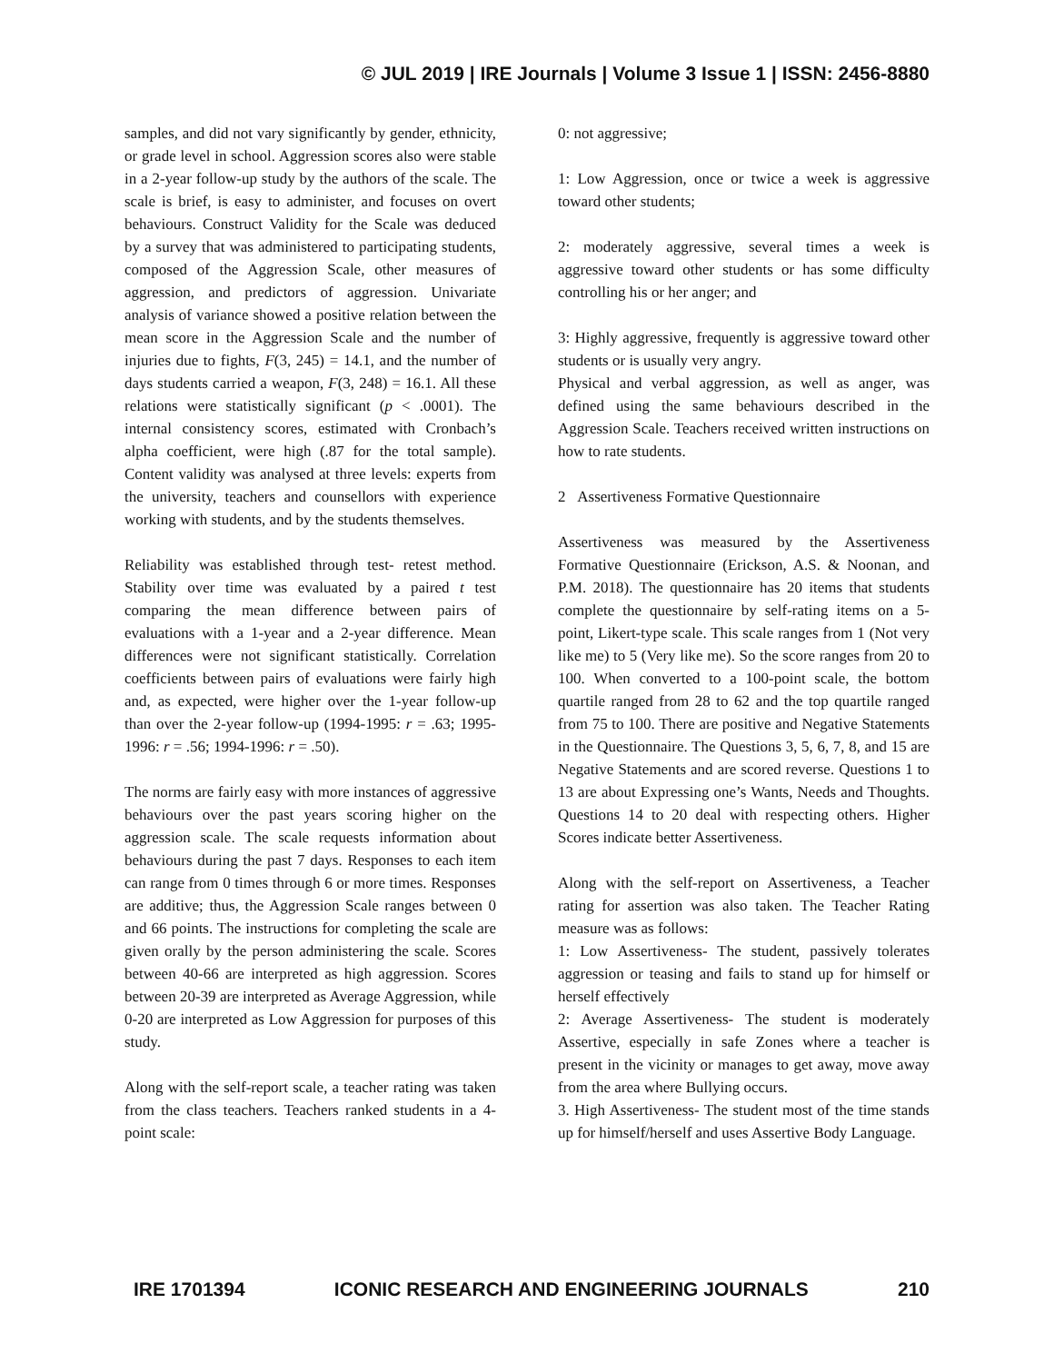© JUL 2019 | IRE Journals | Volume 3 Issue 1 | ISSN: 2456-8880
samples, and did not vary significantly by gender, ethnicity, or grade level in school. Aggression scores also were stable in a 2-year follow-up study by the authors of the scale. The scale is brief, is easy to administer, and focuses on overt behaviours. Construct Validity for the Scale was deduced by a survey that was administered to participating students, composed of the Aggression Scale, other measures of aggression, and predictors of aggression. Univariate analysis of variance showed a positive relation between the mean score in the Aggression Scale and the number of injuries due to fights, F(3, 245) = 14.1, and the number of days students carried a weapon, F(3, 248) = 16.1. All these relations were statistically significant (p < .0001). The internal consistency scores, estimated with Cronbach’s alpha coefficient, were high (.87 for the total sample). Content validity was analysed at three levels: experts from the university, teachers and counsellors with experience working with students, and by the students themselves.
Reliability was established through test- retest method. Stability over time was evaluated by a paired t test comparing the mean difference between pairs of evaluations with a 1-year and a 2-year difference. Mean differences were not significant statistically. Correlation coefficients between pairs of evaluations were fairly high and, as expected, were higher over the 1-year follow-up than over the 2-year follow-up (1994-1995: r = .63; 1995-1996: r = .56; 1994-1996: r = .50).
The norms are fairly easy with more instances of aggressive behaviours over the past years scoring higher on the aggression scale. The scale requests information about behaviours during the past 7 days. Responses to each item can range from 0 times through 6 or more times. Responses are additive; thus, the Aggression Scale ranges between 0 and 66 points. The instructions for completing the scale are given orally by the person administering the scale. Scores between 40-66 are interpreted as high aggression. Scores between 20-39 are interpreted as Average Aggression, while 0-20 are interpreted as Low Aggression for purposes of this study.
Along with the self-report scale, a teacher rating was taken from the class teachers. Teachers ranked students in a 4-point scale:
0: not aggressive;
1: Low Aggression, once or twice a week is aggressive toward other students;
2: moderately aggressive, several times a week is aggressive toward other students or has some difficulty controlling his or her anger; and
3: Highly aggressive, frequently is aggressive toward other students or is usually very angry.
Physical and verbal aggression, as well as anger, was defined using the same behaviours described in the Aggression Scale. Teachers received written instructions on how to rate students.
2 Assertiveness Formative Questionnaire
Assertiveness was measured by the Assertiveness Formative Questionnaire (Erickson, A.S. & Noonan, and P.M. 2018). The questionnaire has 20 items that students complete the questionnaire by self-rating items on a 5-point, Likert-type scale. This scale ranges from 1 (Not very like me) to 5 (Very like me). So the score ranges from 20 to 100. When converted to a 100-point scale, the bottom quartile ranged from 28 to 62 and the top quartile ranged from 75 to 100. There are positive and Negative Statements in the Questionnaire. The Questions 3, 5, 6, 7, 8, and 15 are Negative Statements and are scored reverse. Questions 1 to 13 are about Expressing one’s Wants, Needs and Thoughts. Questions 14 to 20 deal with respecting others. Higher Scores indicate better Assertiveness.
Along with the self-report on Assertiveness, a Teacher rating for assertion was also taken. The Teacher Rating measure was as follows:
1: Low Assertiveness- The student, passively tolerates aggression or teasing and fails to stand up for himself or herself effectively
2: Average Assertiveness- The student is moderately Assertive, especially in safe Zones where a teacher is present in the vicinity or manages to get away, move away from the area where Bullying occurs.
3. High Assertiveness- The student most of the time stands up for himself/herself and uses Assertive Body Language.
IRE 1701394 ICONIC RESEARCH AND ENGINEERING JOURNALS 210